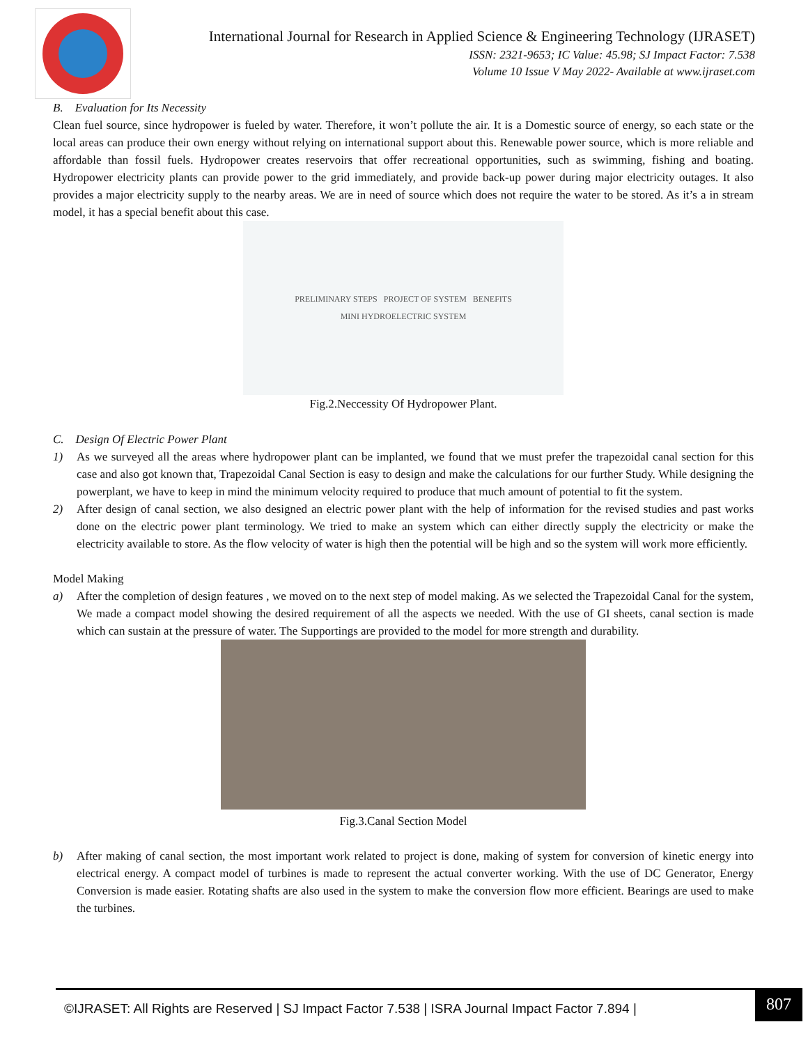International Journal for Research in Applied Science & Engineering Technology (IJRASET)
ISSN: 2321-9653; IC Value: 45.98; SJ Impact Factor: 7.538
Volume 10 Issue V May 2022- Available at www.ijraset.com
B. Evaluation for Its Necessity
Clean fuel source, since hydropower is fueled by water. Therefore, it won’t pollute the air. It is a Domestic source of energy, so each state or the local areas can produce their own energy without relying on international support about this. Renewable power source, which is more reliable and affordable than fossil fuels. Hydropower creates reservoirs that offer recreational opportunities, such as swimming, fishing and boating. Hydropower electricity plants can provide power to the grid immediately, and provide back-up power during major electricity outages. It also provides a major electricity supply to the nearby areas. We are in need of source which does not require the water to be stored. As it’s a in stream model, it has a special benefit about this case.
PRELIMINARY STEPS PROJECT OF SYSTEM BENEFITS
MINI HYDROELECTRIC SYSTEM
Fig.2.Neccessity Of Hydropower Plant.
C. Design Of Electric Power Plant
1) As we surveyed all the areas where hydropower plant can be implanted, we found that we must prefer the trapezoidal canal section for this case and also got known that, Trapezoidal Canal Section is easy to design and make the calculations for our further Study. While designing the powerplant, we have to keep in mind the minimum velocity required to produce that much amount of potential to fit the system.
2) After design of canal section, we also designed an electric power plant with the help of information for the revised studies and past works done on the electric power plant terminology. We tried to make an system which can either directly supply the electricity or make the electricity available to store. As the flow velocity of water is high then the potential will be high and so the system will work more efficiently.
Model Making
a) After the completion of design features , we moved on to the next step of model making. As we selected the Trapezoidal Canal for the system, We made a compact model showing the desired requirement of all the aspects we needed. With the use of GI sheets, canal section is made which can sustain at the pressure of water. The Supportings are provided to the model for more strength and durability.
Fig.3.Canal Section Model
b) After making of canal section, the most important work related to project is done, making of system for conversion of kinetic energy into electrical energy. A compact model of turbines is made to represent the actual converter working. With the use of DC Generator, Energy Conversion is made easier. Rotating shafts are also used in the system to make the conversion flow more efficient. Bearings are used to make the turbines.
©IJRASET: All Rights are Reserved | SJ Impact Factor 7.538 | ISRA Journal Impact Factor 7.894 |
807